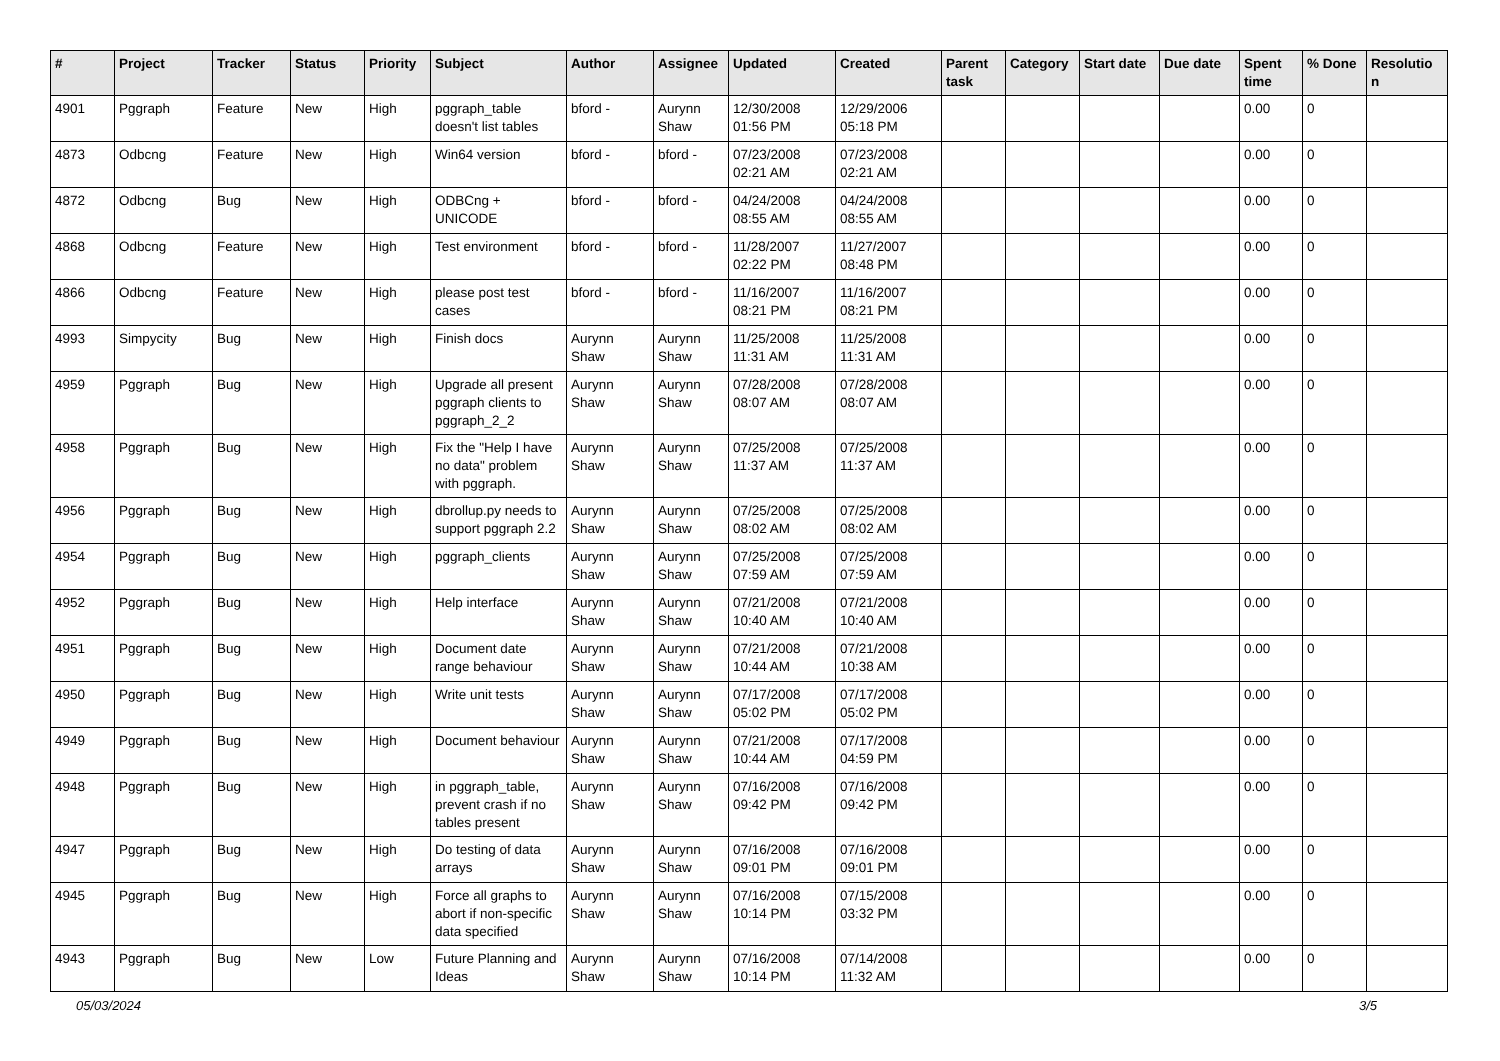| # | Project | Tracker | Status | Priority | Subject | Author | Assignee | Updated | Created | Parent task | Category | Start date | Due date | Spent time | % Done | Resolutio n |
| --- | --- | --- | --- | --- | --- | --- | --- | --- | --- | --- | --- | --- | --- | --- | --- | --- |
| 4901 | Pggraph | Feature | New | High | pggraph_table doesn't list tables | bford - | Aurynn Shaw | 12/30/2008 01:56 PM | 12/29/2006 05:18 PM | | | | | 0.00 | 0 | |
| 4873 | Odbcng | Feature | New | High | Win64 version | bford - | bford - | 07/23/2008 02:21 AM | 07/23/2008 02:21 AM | | | | | 0.00 | 0 | |
| 4872 | Odbcng | Bug | New | High | ODBCng + UNICODE | bford - | bford - | 04/24/2008 08:55 AM | 04/24/2008 08:55 AM | | | | | 0.00 | 0 | |
| 4868 | Odbcng | Feature | New | High | Test environment | bford - | bford - | 11/28/2007 02:22 PM | 11/27/2007 08:48 PM | | | | | 0.00 | 0 | |
| 4866 | Odbcng | Feature | New | High | please post test cases | bford - | bford - | 11/16/2007 08:21 PM | 11/16/2007 08:21 PM | | | | | 0.00 | 0 | |
| 4993 | Simpycity | Bug | New | High | Finish docs | Aurynn Shaw | Aurynn Shaw | 11/25/2008 11:31 AM | 11/25/2008 11:31 AM | | | | | 0.00 | 0 | |
| 4959 | Pggraph | Bug | New | High | Upgrade all present pggraph clients to pggraph_2_2 | Aurynn Shaw | Aurynn Shaw | 07/28/2008 08:07 AM | 07/28/2008 08:07 AM | | | | | 0.00 | 0 | |
| 4958 | Pggraph | Bug | New | High | Fix the "Help I have no data" problem with pggraph. | Aurynn Shaw | Aurynn Shaw | 07/25/2008 11:37 AM | 07/25/2008 11:37 AM | | | | | 0.00 | 0 | |
| 4956 | Pggraph | Bug | New | High | dbrollup.py needs to support pggraph 2.2 | Aurynn Shaw | Aurynn Shaw | 07/25/2008 08:02 AM | 07/25/2008 08:02 AM | | | | | 0.00 | 0 | |
| 4954 | Pggraph | Bug | New | High | pggraph_clients | Aurynn Shaw | Aurynn Shaw | 07/25/2008 07:59 AM | 07/25/2008 07:59 AM | | | | | 0.00 | 0 | |
| 4952 | Pggraph | Bug | New | High | Help interface | Aurynn Shaw | Aurynn Shaw | 07/21/2008 10:40 AM | 07/21/2008 10:40 AM | | | | | 0.00 | 0 | |
| 4951 | Pggraph | Bug | New | High | Document date range behaviour | Aurynn Shaw | Aurynn Shaw | 07/21/2008 10:44 AM | 07/21/2008 10:38 AM | | | | | 0.00 | 0 | |
| 4950 | Pggraph | Bug | New | High | Write unit tests | Aurynn Shaw | Aurynn Shaw | 07/17/2008 05:02 PM | 07/17/2008 05:02 PM | | | | | 0.00 | 0 | |
| 4949 | Pggraph | Bug | New | High | Document behaviour | Aurynn Shaw | Aurynn Shaw | 07/21/2008 10:44 AM | 07/17/2008 04:59 PM | | | | | 0.00 | 0 | |
| 4948 | Pggraph | Bug | New | High | in pggraph_table, prevent crash if no tables present | Aurynn Shaw | Aurynn Shaw | 07/16/2008 09:42 PM | 07/16/2008 09:42 PM | | | | | 0.00 | 0 | |
| 4947 | Pggraph | Bug | New | High | Do testing of data arrays | Aurynn Shaw | Aurynn Shaw | 07/16/2008 09:01 PM | 07/16/2008 09:01 PM | | | | | 0.00 | 0 | |
| 4945 | Pggraph | Bug | New | High | Force all graphs to abort if non-specific data specified | Aurynn Shaw | Aurynn Shaw | 07/16/2008 10:14 PM | 07/15/2008 03:32 PM | | | | | 0.00 | 0 | |
| 4943 | Pggraph | Bug | New | Low | Future Planning and Ideas | Aurynn Shaw | Aurynn Shaw | 07/16/2008 10:14 PM | 07/14/2008 11:32 AM | | | | | 0.00 | 0 | |
05/03/2024 3/5